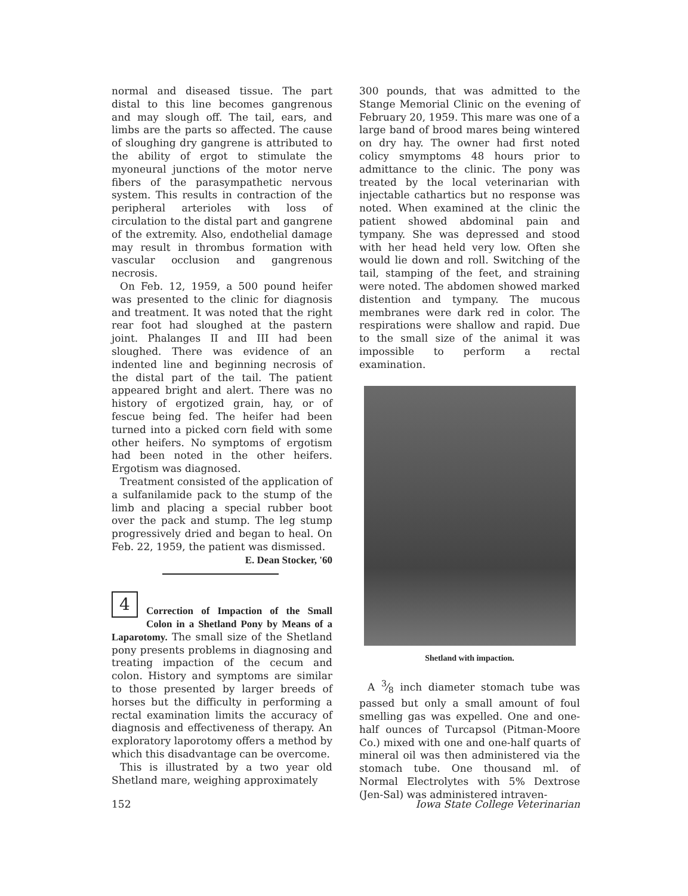normal and diseased tissue. The part distal to this line becomes gangrenous and may slough off. The tail, ears, and limbs are the parts so affected. The cause of sloughing dry gangrene is attributed to the ability of ergot to stimulate the myoneural junctions of the motor nerve fibers of the parasympathetic nervous system. This results in contraction of the peripheral arterioles with loss of circulation to the distal part and gangrene of the extremity. Also, endothelial damage may result in thrombus formation with vascular occlusion and gangrenous necrosis.
On Feb. 12, 1959, a 500 pound heifer was presented to the clinic for diagnosis and treatment. It was noted that the right rear foot had sloughed at the pastern joint. Phalanges II and III had been sloughed. There was evidence of an indented line and beginning necrosis of the distal part of the tail. The patient appeared bright and alert. There was no history of ergotized grain, hay, or of fescue being fed. The heifer had been turned into a picked corn field with some other heifers. No symptoms of ergotism had been noted in the other heifers. Ergotism was diagnosed.
Treatment consisted of the application of a sulfanilamide pack to the stump of the limb and placing a special rubber boot over the pack and stump. The leg stump progressively dried and began to heal. On Feb. 22, 1959, the patient was dismissed.
E. Dean Stocker, '60
4
Correction of Impaction of the Small Colon in a Shetland Pony by Means of a Laparotomy. The small size of the Shetland pony presents problems in diagnosing and treating impaction of the cecum and colon. History and symptoms are similar to those presented by larger breeds of horses but the difficulty in performing a rectal examination limits the accuracy of diagnosis and effectiveness of therapy. An exploratory laporotomy offers a method by which this disadvantage can be overcome.
This is illustrated by a two year old Shetland mare, weighing approximately
300 pounds, that was admitted to the Stange Memorial Clinic on the evening of February 20, 1959. This mare was one of a large band of brood mares being wintered on dry hay. The owner had first noted colicy smymptoms 48 hours prior to admittance to the clinic. The pony was treated by the local veterinarian with injectable cathartics but no response was noted. When examined at the clinic the patient showed abdominal pain and tympany. She was depressed and stood with her head held very low. Often she would lie down and roll. Switching of the tail, stamping of the feet, and straining were noted. The abdomen showed marked distention and tympany. The mucous membranes were dark red in color. The respirations were shallow and rapid. Due to the small size of the animal it was impossible to perform a rectal examination.
Shetland with impaction.
A 3⁄8 inch diameter stomach tube was passed but only a small amount of foul smelling gas was expelled. One and one-half ounces of Turcapsol (Pitman-Moore Co.) mixed with one and one-half quarts of mineral oil was then administered via the stomach tube. One thousand ml. of Normal Electrolytes with 5% Dextrose (Jen-Sal) was administered intraven-
152 Iowa State College Veterinarian